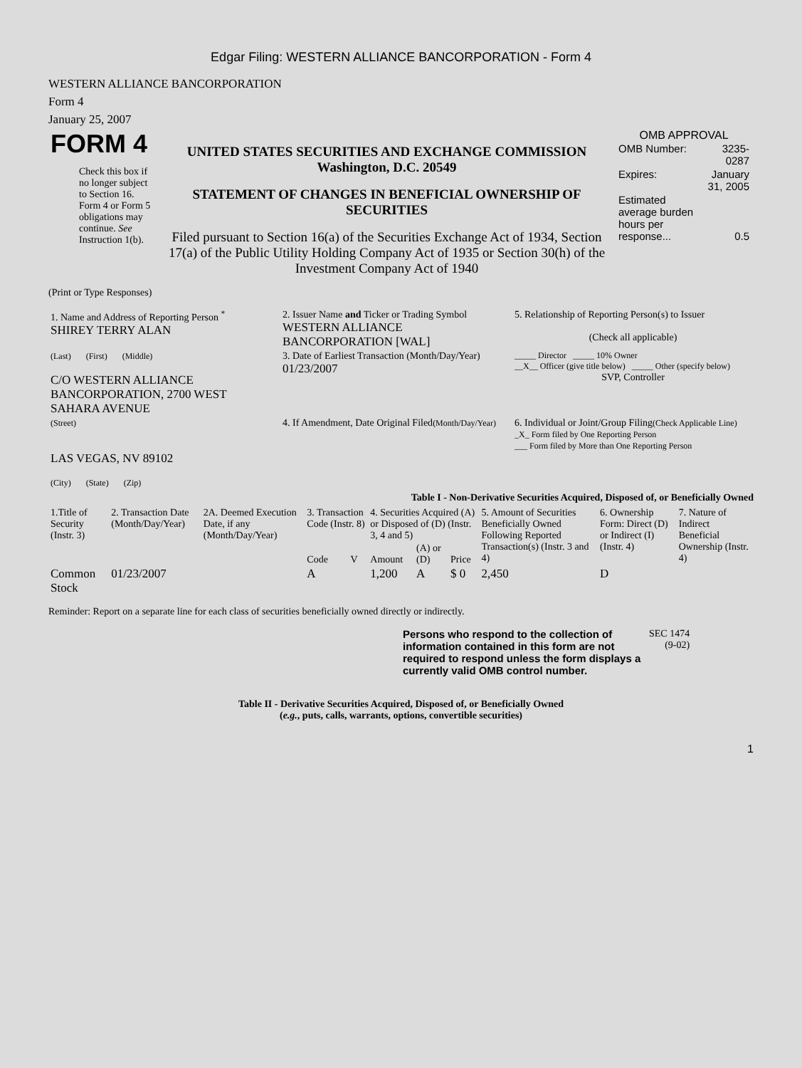Edgar Filing: WESTERN ALLIANCE BANCORPORATION - Form 4
WESTERN ALLIANCE BANCORPORATION
Form 4
January 25, 2007
| FORM 4 Check this box if no longer subject to Section 16. Form 4 or Form 5 obligations may continue. See Instruction 1(b). | UNITED STATES SECURITIES AND EXCHANGE COMMISSION Washington, D.C. 20549 STATEMENT OF CHANGES IN BENEFICIAL OWNERSHIP OF SECURITIES Filed pursuant to Section 16(a) of the Securities Exchange Act of 1934, Section 17(a) of the Public Utility Holding Company Act of 1935 or Section 30(h) of the Investment Company Act of 1940 | OMB APPROVAL / OMB Number: / 3235-0287 / / Expires: / January 31, 2005 / / Estimated average burden hours per response... / 0.5 / |
(Print or Type Responses)
| 1. Name and Address of Reporting Person <sup>*</sup> SHIREY TERRY ALAN | 2. Issuer Name and Ticker or Trading Symbol WESTERN ALLIANCE BANCORPORATION [WAL] | 5. Relationship of Reporting Person(s) to Issuer (Check all applicable) |
| (Last) (First) (Middle) C/O WESTERN ALLIANCE BANCORPORATION, 2700 WEST SAHARA AVENUE | 3. Date of Earliest Transaction (Month/Day/Year) 01/23/2007 | _____ Director _____ 10% Owner __X__ Officer (give title below) _____ Other (specify below) SVP, Controller |
| (Street) LAS VEGAS, NV 89102 (City) (State) (Zip) | 4. If Amendment, Date Original Filed (Month/Day/Year) | 6. Individual or Joint/Group Filing (Check Applicable Line) _X_ Form filed by One Reporting Person ___ Form filed by More than One Reporting Person |
Table I - Non-Derivative Securities Acquired, Disposed of, or Beneficially Owned
| 1.Title of Security (Instr. 3) | 2. Transaction Date (Month/Day/Year) | 2A. Deemed Execution Date, if any (Month/Day/Year) | 3. Transaction Code (Instr. 8) | | 4. Securities Acquired (A) or Disposed of (D) (Instr. 3, 4 and 5) | | | 5. Amount of Securities Beneficially Owned Following Reported Transaction(s) (Instr. 3 and 4) | 6. Ownership Form: Direct (D) or Indirect (I) (Instr. 4) | 7. Nature of Indirect Beneficial Ownership (Instr. 4) |
| --- | --- | --- | --- | --- | --- | --- | --- | --- | --- | --- |
| | | | Code | V | Amount | (A) or (D) | Price | | | |
| Common Stock | 01/23/2007 | | A | | 1,200 | A | $ 0 | 2,450 | D | |
Reminder: Report on a separate line for each class of securities beneficially owned directly or indirectly.
| Persons who respond to the collection of information contained in this form are not required to respond unless the form displays a currently valid OMB control number. | SEC 1474 (9-02) |
Table II - Derivative Securities Acquired, Disposed of, or Beneficially Owned
(e.g., puts, calls, warrants, options, convertible securities)
1